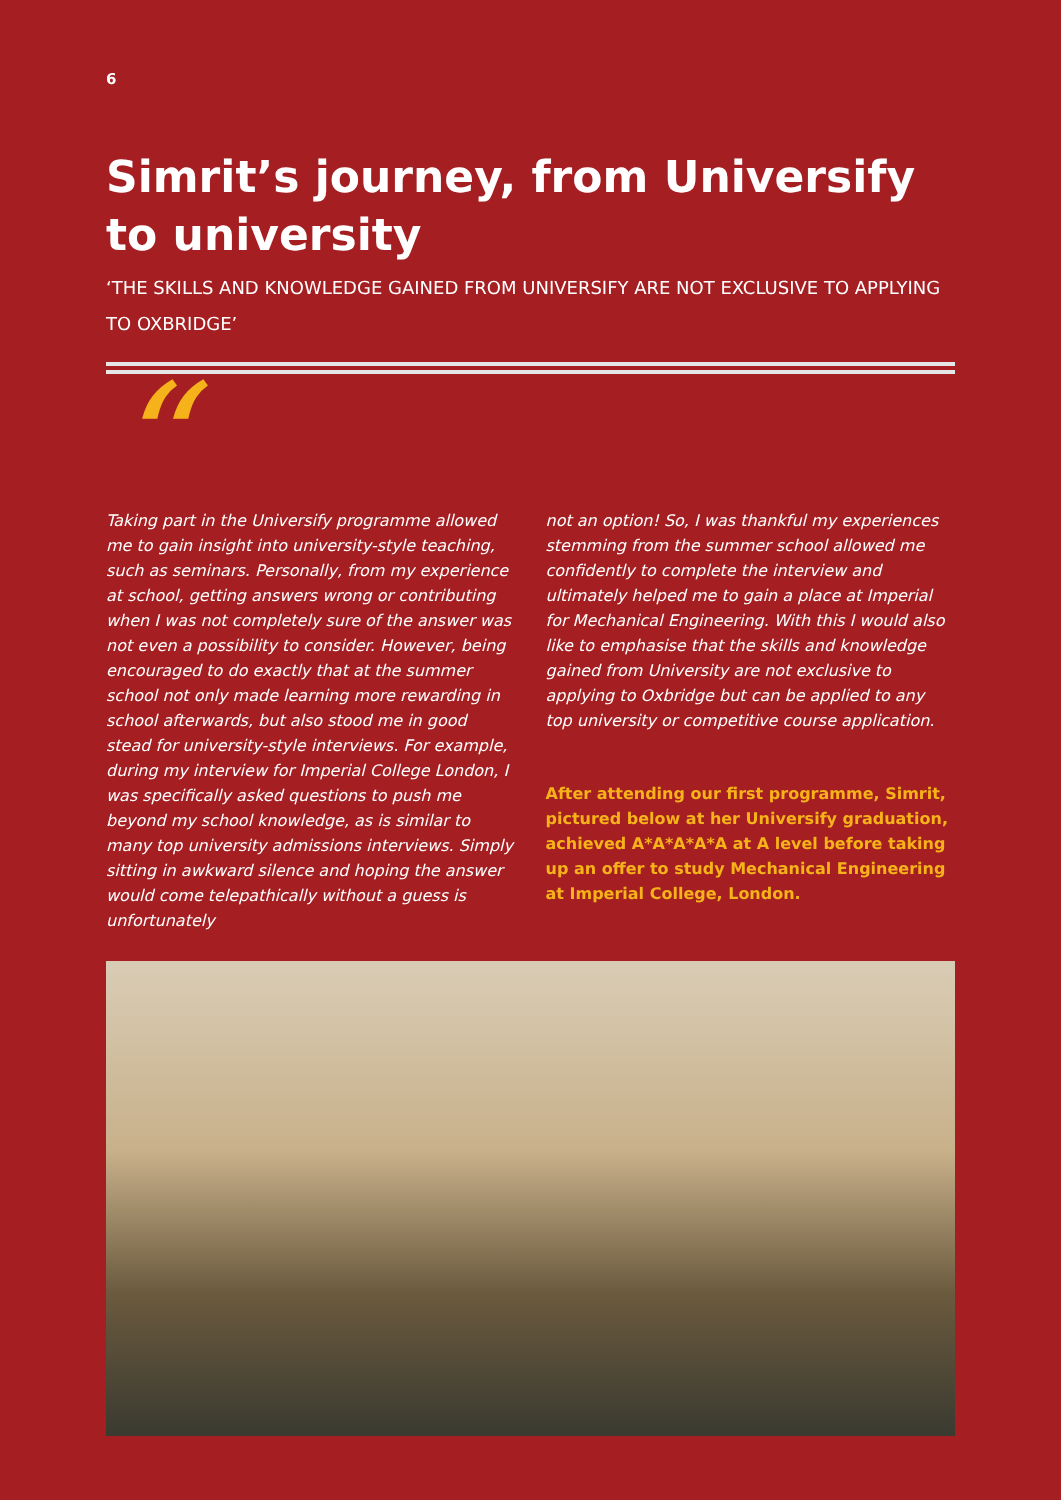6
Simrit’s journey, from Universify to university
‘THE SKILLS AND KNOWLEDGE GAINED FROM UNIVERSIFY ARE NOT EXCLUSIVE TO APPLYING TO OXBRIDGE’
“
Taking part in the Universify programme allowed me to gain insight into university-style teaching, such as seminars. Personally, from my experience at school, getting answers wrong or contributing when I was not completely sure of the answer was not even a possibility to consider. However, being encouraged to do exactly that at the summer school not only made learning more rewarding in school afterwards, but also stood me in good stead for university-style interviews. For example, during my interview for Imperial College London, I was specifically asked questions to push me beyond my school knowledge, as is similar to many top university admissions interviews. Simply sitting in awkward silence and hoping the answer would come telepathically without a guess is unfortunately
not an option! So, I was thankful my experiences stemming from the summer school allowed me confidently to complete the interview and ultimately helped me to gain a place at Imperial for Mechanical Engineering. With this I would also like to emphasise that the skills and knowledge gained from University are not exclusive to applying to Oxbridge but can be applied to any top university or competitive course application.
After attending our first programme, Simrit, pictured below at her Universify graduation, achieved A*A*A*A*A at A level before taking up an offer to study Mechanical Engineering at Imperial College, London.